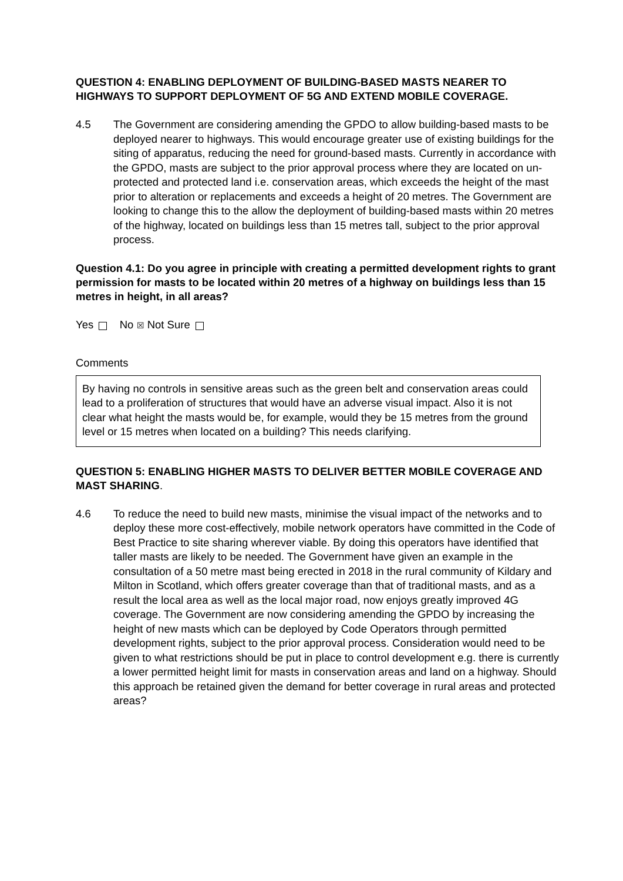QUESTION 4: ENABLING DEPLOYMENT OF BUILDING-BASED MASTS NEARER TO HIGHWAYS TO SUPPORT DEPLOYMENT OF 5G AND EXTEND MOBILE COVERAGE.
4.5 The Government are considering amending the GPDO to allow building-based masts to be deployed nearer to highways. This would encourage greater use of existing buildings for the siting of apparatus, reducing the need for ground-based masts. Currently in accordance with the GPDO, masts are subject to the prior approval process where they are located on un-protected and protected land i.e. conservation areas, which exceeds the height of the mast prior to alteration or replacements and exceeds a height of 20 metres. The Government are looking to change this to the allow the deployment of building-based masts within 20 metres of the highway, located on buildings less than 15 metres tall, subject to the prior approval process.
Question 4.1: Do you agree in principle with creating a permitted development rights to grant permission for masts to be located within 20 metres of a highway on buildings less than 15 metres in height, in all areas?
Yes No ☒ Not Sure
Comments
By having no controls in sensitive areas such as the green belt and conservation areas could lead to a proliferation of structures that would have an adverse visual impact. Also it is not clear what height the masts would be, for example, would they be 15 metres from the ground level or 15 metres when located on a building? This needs clarifying.
QUESTION 5: ENABLING HIGHER MASTS TO DELIVER BETTER MOBILE COVERAGE AND MAST SHARING.
4.6 To reduce the need to build new masts, minimise the visual impact of the networks and to deploy these more cost-effectively, mobile network operators have committed in the Code of Best Practice to site sharing wherever viable. By doing this operators have identified that taller masts are likely to be needed. The Government have given an example in the consultation of a 50 metre mast being erected in 2018 in the rural community of Kildary and Milton in Scotland, which offers greater coverage than that of traditional masts, and as a result the local area as well as the local major road, now enjoys greatly improved 4G coverage. The Government are now considering amending the GPDO by increasing the height of new masts which can be deployed by Code Operators through permitted development rights, subject to the prior approval process. Consideration would need to be given to what restrictions should be put in place to control development e.g. there is currently a lower permitted height limit for masts in conservation areas and land on a highway. Should this approach be retained given the demand for better coverage in rural areas and protected areas?